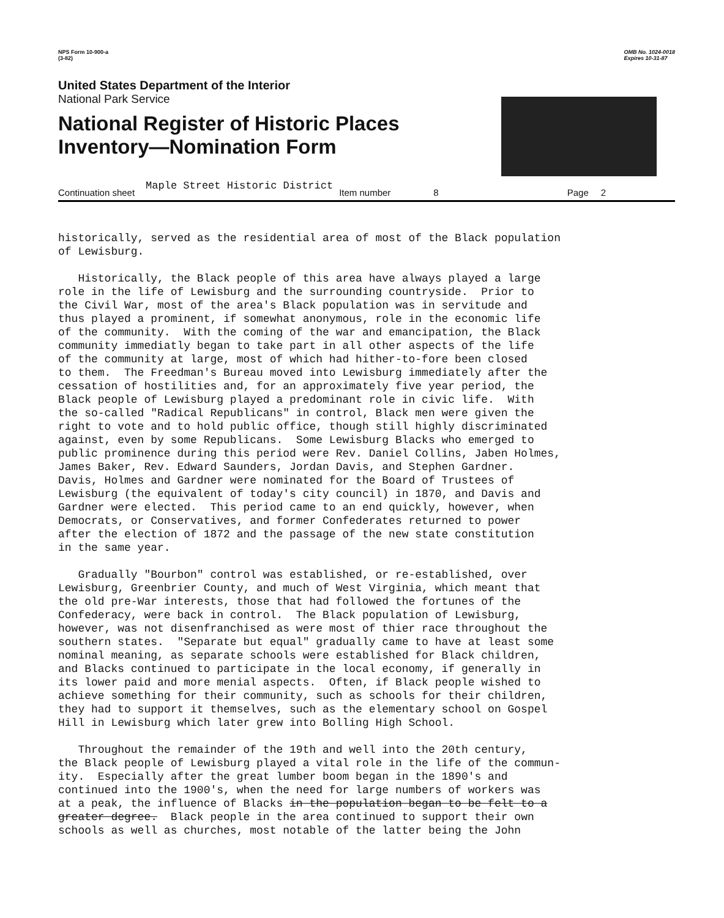NPS Form 10-900-a
(3-82)
OMB No. 1024-0018
Expires 10-31-87
United States Department of the Interior
National Park Service
National Register of Historic Places
Inventory—Nomination Form
Continuation sheet Maple Street Historic District Item number 8 Page 2
historically, served as the residential area of most of the Black population of Lewisburg.
Historically, the Black people of this area have always played a large role in the life of Lewisburg and the surrounding countryside. Prior to the Civil War, most of the area's Black population was in servitude and thus played a prominent, if somewhat anonymous, role in the economic life of the community. With the coming of the war and emancipation, the Black community immediatly began to take part in all other aspects of the life of the community at large, most of which had hither-to-fore been closed to them. The Freedman's Bureau moved into Lewisburg immediately after the cessation of hostilities and, for an approximately five year period, the Black people of Lewisburg played a predominant role in civic life. With the so-called "Radical Republicans" in control, Black men were given the right to vote and to hold public office, though still highly discriminated against, even by some Republicans. Some Lewisburg Blacks who emerged to public prominence during this period were Rev. Daniel Collins, Jaben Holmes, James Baker, Rev. Edward Saunders, Jordan Davis, and Stephen Gardner. Davis, Holmes and Gardner were nominated for the Board of Trustees of Lewisburg (the equivalent of today's city council) in 1870, and Davis and Gardner were elected. This period came to an end quickly, however, when Democrats, or Conservatives, and former Confederates returned to power after the election of 1872 and the passage of the new state constitution in the same year.
Gradually "Bourbon" control was established, or re-established, over Lewisburg, Greenbrier County, and much of West Virginia, which meant that the old pre-War interests, those that had followed the fortunes of the Confederacy, were back in control. The Black population of Lewisburg, however, was not disenfranchised as were most of thier race throughout the southern states. "Separate but equal" gradually came to have at least some nominal meaning, as separate schools were established for Black children, and Blacks continued to participate in the local economy, if generally in its lower paid and more menial aspects. Often, if Black people wished to achieve something for their community, such as schools for their children, they had to support it themselves, such as the elementary school on Gospel Hill in Lewisburg which later grew into Bolling High School.
Throughout the remainder of the 19th and well into the 20th century, the Black people of Lewisburg played a vital role in the life of the commun- ity. Especially after the great lumber boom began in the 1890's and continued into the 1900's, when the need for large numbers of workers was at a peak, the influence of Blacks in the population began to be felt to a greater degree. Black people in the area continued to support their own schools as well as churches, most notable of the latter being the John